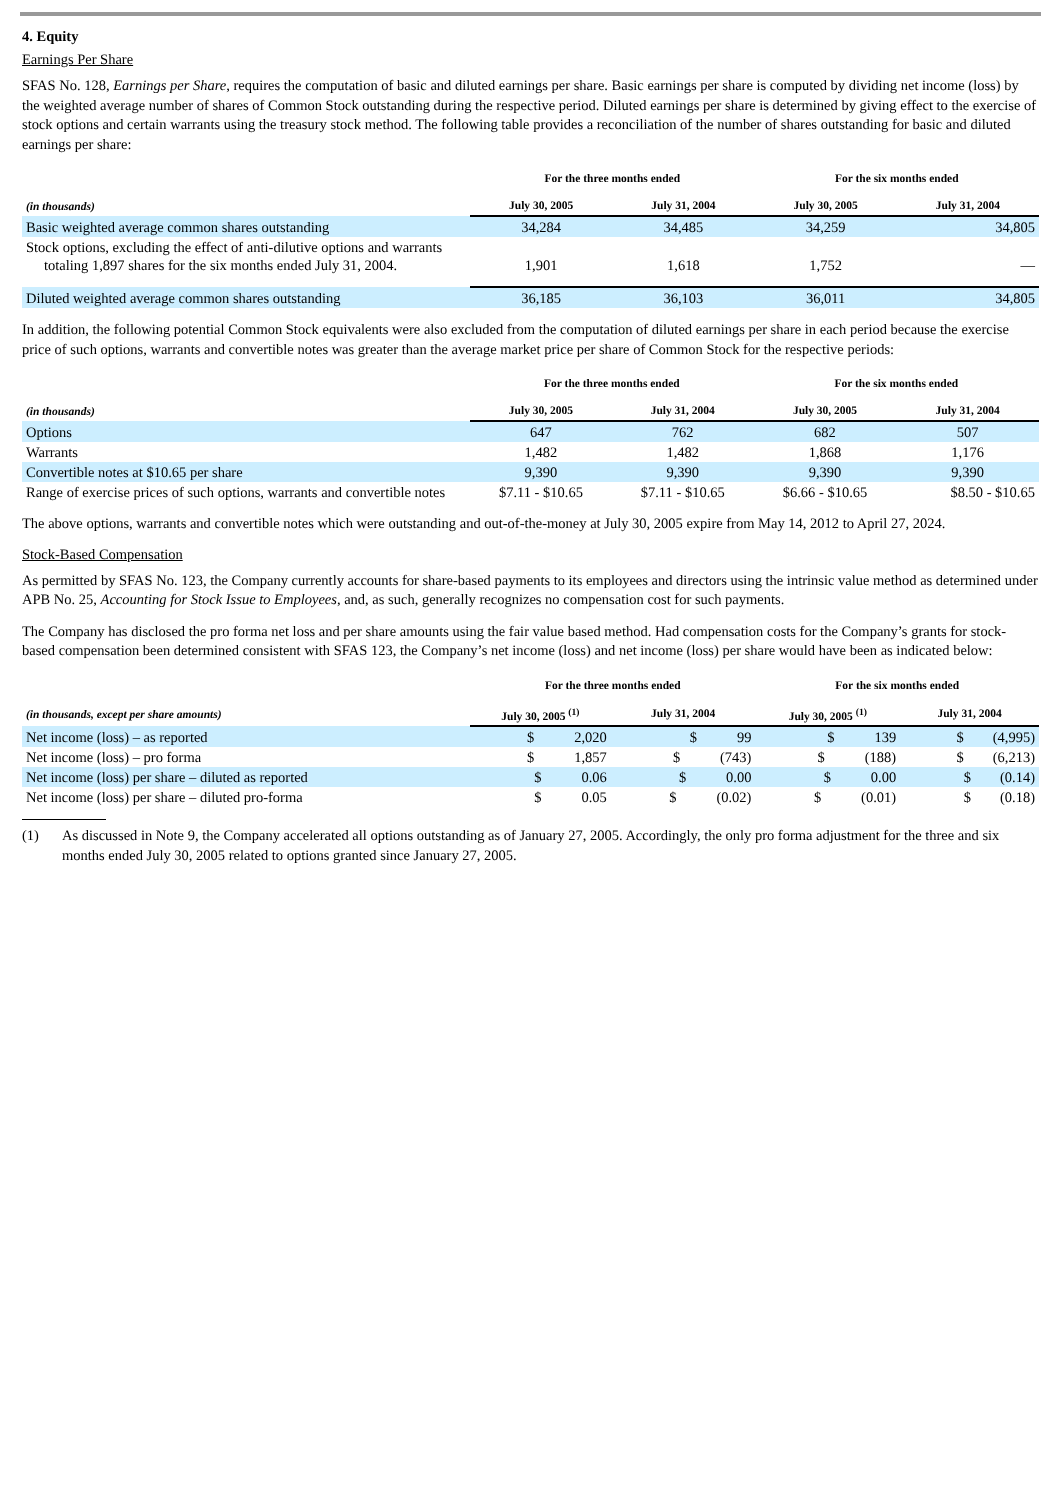4. Equity
Earnings Per Share
SFAS No. 128, Earnings per Share, requires the computation of basic and diluted earnings per share. Basic earnings per share is computed by dividing net income (loss) by the weighted average number of shares of Common Stock outstanding during the respective period. Diluted earnings per share is determined by giving effect to the exercise of stock options and certain warrants using the treasury stock method. The following table provides a reconciliation of the number of shares outstanding for basic and diluted earnings per share:
| | For the three months ended | | For the six months ended | |
| --- | --- | --- | --- | --- |
| (in thousands) | July 30, 2005 | July 31, 2004 | July 30, 2005 | July 31, 2004 |
| Basic weighted average common shares outstanding | 34,284 | 34,485 | 34,259 | 34,805 |
| Stock options, excluding the effect of anti-dilutive options and warrants totaling 1,897 shares for the six months ended July 31, 2004. | 1,901 | 1,618 | 1,752 | — |
| Diluted weighted average common shares outstanding | 36,185 | 36,103 | 36,011 | 34,805 |
In addition, the following potential Common Stock equivalents were also excluded from the computation of diluted earnings per share in each period because the exercise price of such options, warrants and convertible notes was greater than the average market price per share of Common Stock for the respective periods:
| | For the three months ended | | For the six months ended | |
| --- | --- | --- | --- | --- |
| (in thousands) | July 30, 2005 | July 31, 2004 | July 30, 2005 | July 31, 2004 |
| Options | 647 | 762 | 682 | 507 |
| Warrants | 1,482 | 1,482 | 1,868 | 1,176 |
| Convertible notes at $10.65 per share | 9,390 | 9,390 | 9,390 | 9,390 |
| Range of exercise prices of such options, warrants and convertible notes | $7.11 - $10.65 | $7.11 - $10.65 | $6.66 - $10.65 | $8.50 - $10.65 |
The above options, warrants and convertible notes which were outstanding and out-of-the-money at July 30, 2005 expire from May 14, 2012 to April 27, 2024.
Stock-Based Compensation
As permitted by SFAS No. 123, the Company currently accounts for share-based payments to its employees and directors using the intrinsic value method as determined under APB No. 25, Accounting for Stock Issue to Employees, and, as such, generally recognizes no compensation cost for such payments.
The Company has disclosed the pro forma net loss and per share amounts using the fair value based method. Had compensation costs for the Company’s grants for stock-based compensation been determined consistent with SFAS 123, the Company’s net income (loss) and net income (loss) per share would have been as indicated below:
| | For the three months ended | | For the six months ended | |
| --- | --- | --- | --- | --- |
| (in thousands, except per share amounts) | July 30, 2005 <sup>(1)</sup> | July 31, 2004 | July 30, 2005 <sup>(1)</sup> | July 31, 2004 |
| Net income (loss) – as reported | $ 2,020 | $ 99 | $ 139 | $ (4,995) |
| Net income (loss) – pro forma | $ 1,857 | $ (743) | $ (188) | $ (6,213) |
| Net income (loss) per share – diluted as reported | $ 0.06 | $ 0.00 | $ 0.00 | $ (0.14) |
| Net income (loss) per share – diluted pro-forma | $ 0.05 | $ (0.02) | $ (0.01) | $ (0.18) |
(1) As discussed in Note 9, the Company accelerated all options outstanding as of January 27, 2005. Accordingly, the only pro forma adjustment for the three and six months ended July 30, 2005 related to options granted since January 27, 2005.